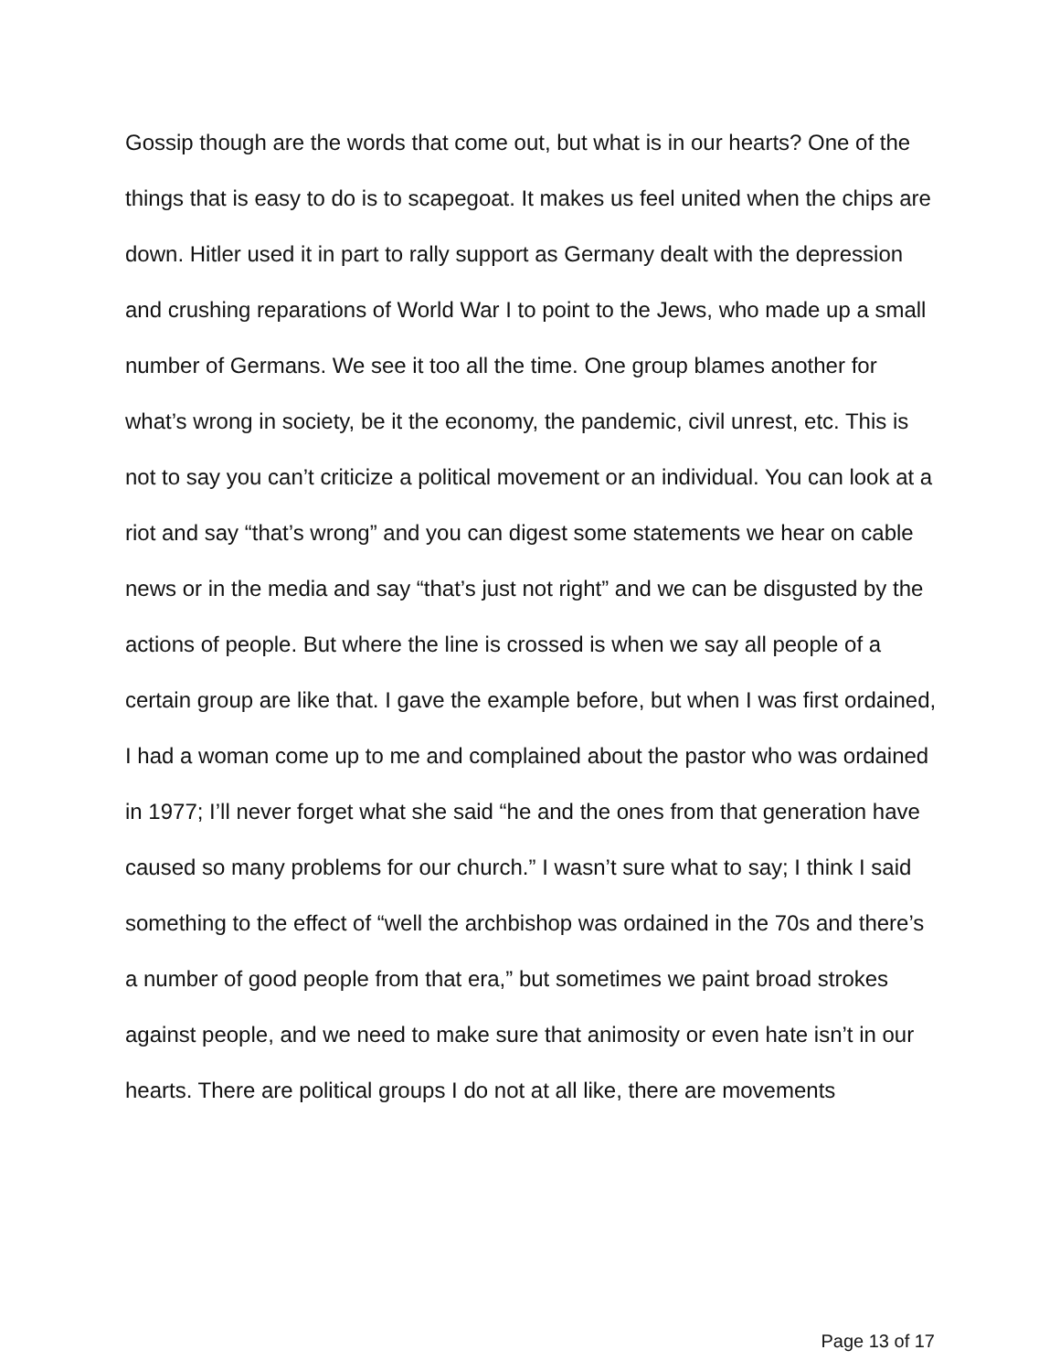Gossip though are the words that come out, but what is in our hearts? One of the things that is easy to do is to scapegoat. It makes us feel united when the chips are down. Hitler used it in part to rally support as Germany dealt with the depression and crushing reparations of World War I to point to the Jews, who made up a small number of Germans. We see it too all the time. One group blames another for what’s wrong in society, be it the economy, the pandemic, civil unrest, etc. This is not to say you can’t criticize a political movement or an individual. You can look at a riot and say “that’s wrong” and you can digest some statements we hear on cable news or in the media and say “that’s just not right” and we can be disgusted by the actions of people. But where the line is crossed is when we say all people of a certain group are like that. I gave the example before, but when I was first ordained, I had a woman come up to me and complained about the pastor who was ordained in 1977; I’ll never forget what she said “he and the ones from that generation have caused so many problems for our church.” I wasn’t sure what to say; I think I said something to the effect of “well the archbishop was ordained in the 70s and there’s a number of good people from that era,” but sometimes we paint broad strokes against people, and we need to make sure that animosity or even hate isn’t in our hearts. There are political groups I do not at all like, there are movements
Page 13 of 17